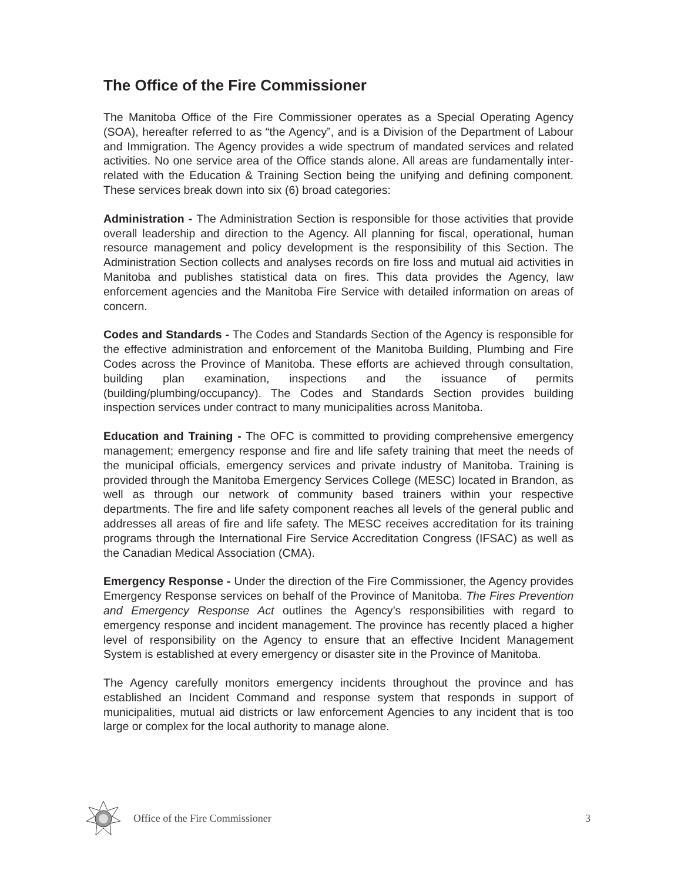The Office of the Fire Commissioner
The Manitoba Office of the Fire Commissioner operates as a Special Operating Agency (SOA), hereafter referred to as “the Agency”, and is a Division of the Department of Labour and Immigration. The Agency provides a wide spectrum of mandated services and related activities. No one service area of the Office stands alone. All areas are fundamentally inter-related with the Education & Training Section being the unifying and defining component. These services break down into six (6) broad categories:
Administration - The Administration Section is responsible for those activities that provide overall leadership and direction to the Agency. All planning for fiscal, operational, human resource management and policy development is the responsibility of this Section. The Administration Section collects and analyses records on fire loss and mutual aid activities in Manitoba and publishes statistical data on fires. This data provides the Agency, law enforcement agencies and the Manitoba Fire Service with detailed information on areas of concern.
Codes and Standards - The Codes and Standards Section of the Agency is responsible for the effective administration and enforcement of the Manitoba Building, Plumbing and Fire Codes across the Province of Manitoba. These efforts are achieved through consultation, building plan examination, inspections and the issuance of permits (building/plumbing/occupancy). The Codes and Standards Section provides building inspection services under contract to many municipalities across Manitoba.
Education and Training - The OFC is committed to providing comprehensive emergency management; emergency response and fire and life safety training that meet the needs of the municipal officials, emergency services and private industry of Manitoba. Training is provided through the Manitoba Emergency Services College (MESC) located in Brandon, as well as through our network of community based trainers within your respective departments. The fire and life safety component reaches all levels of the general public and addresses all areas of fire and life safety. The MESC receives accreditation for its training programs through the International Fire Service Accreditation Congress (IFSAC) as well as the Canadian Medical Association (CMA).
Emergency Response - Under the direction of the Fire Commissioner, the Agency provides Emergency Response services on behalf of the Province of Manitoba. The Fires Prevention and Emergency Response Act outlines the Agency’s responsibilities with regard to emergency response and incident management. The province has recently placed a higher level of responsibility on the Agency to ensure that an effective Incident Management System is established at every emergency or disaster site in the Province of Manitoba.
The Agency carefully monitors emergency incidents throughout the province and has established an Incident Command and response system that responds in support of municipalities, mutual aid districts or law enforcement Agencies to any incident that is too large or complex for the local authority to manage alone.
Office of the Fire Commissioner 3